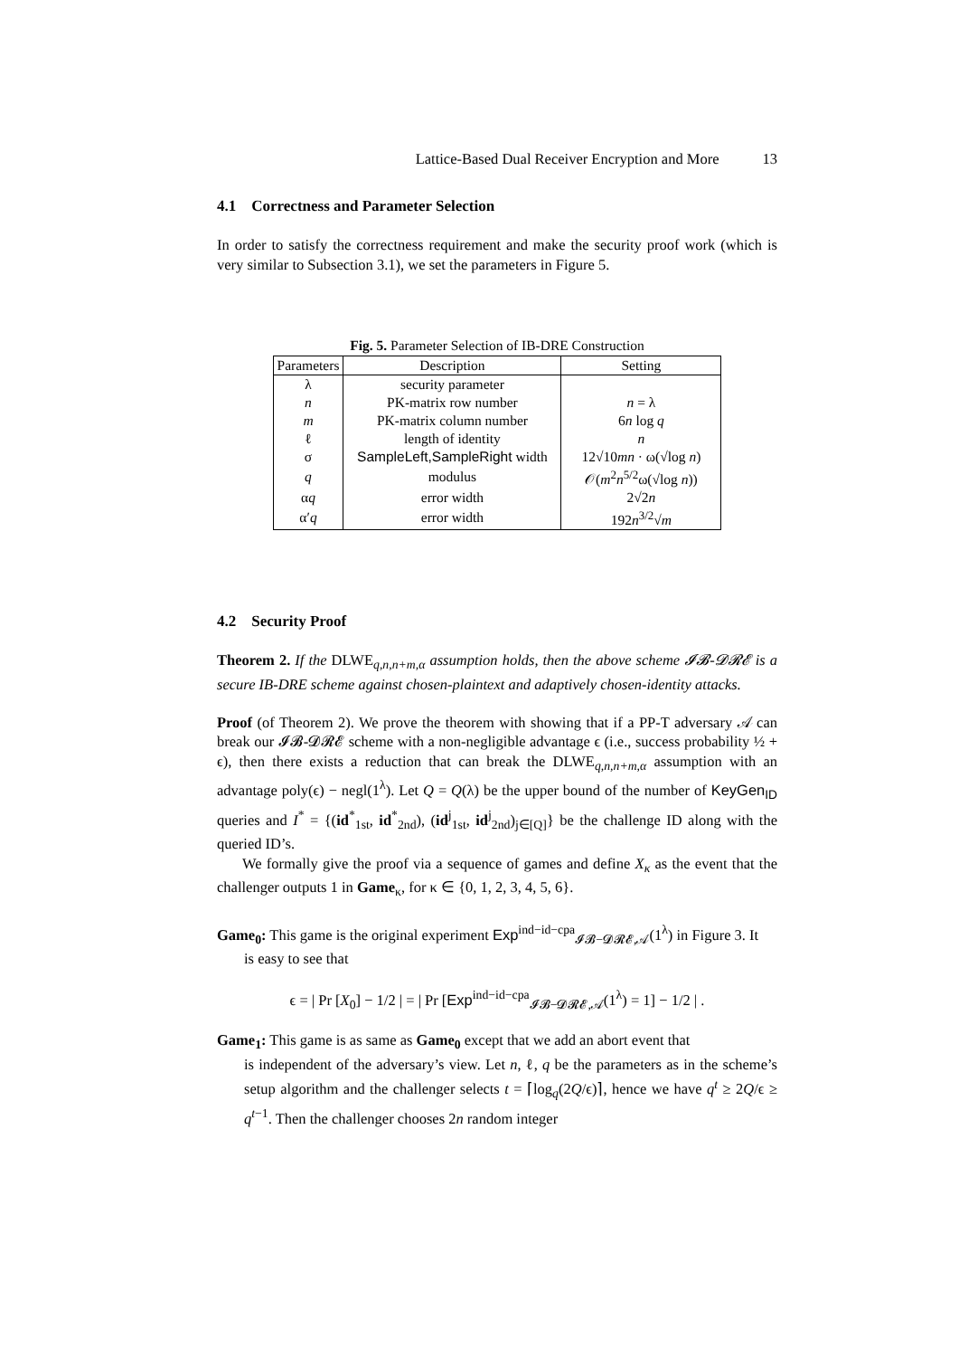Lattice-Based Dual Receiver Encryption and More 13
4.1 Correctness and Parameter Selection
In order to satisfy the correctness requirement and make the security proof work (which is very similar to Subsection 3.1), we set the parameters in Figure 5.
Fig. 5. Parameter Selection of IB-DRE Construction
| Parameters | Description | Setting |
| --- | --- | --- |
| λ | security parameter | |
| n | PK-matrix row number | n = λ |
| m | PK-matrix column number | 6 n log q |
| ℓ | length of identity | n |
| σ | SampleLeft,SampleRight width | 12√10 mn · ω(√log n ) |
| q | modulus | 𝒪( m<sup>2</sup> n<sup>5/2</sup>ω(√log n )) |
| α q | error width | 2√2 n |
| α′ q | error width | 192 n<sup>3/2</sup>√ m |
4.2 Security Proof
Theorem 2. If the DLWE<sub>q,n,n+m,α</sub> assumption holds, then the above scheme 𝓘𝓑-𝓓𝓡𝓔 is a secure IB-DRE scheme against chosen-plaintext and adaptively chosen-identity attacks.
Proof (of Theorem 2). We prove the theorem with showing that if a PP-T adversary 𝒜 can break our 𝓘𝓑-𝓓𝓡𝓔 scheme with a non-negligible advantage ϵ (i.e., success probability ½ + ϵ), then there exists a reduction that can break the DLWE<sub>q,n,n+m,α</sub> assumption with an advantage poly(ϵ) − negl(1<sup>λ</sup>). Let Q = Q(λ) be the upper bound of the number of KeyGen<sub>ID</sub> queries and I<sup>*</sup> = {(id<sup>*</sup><sub>1st</sub>, id<sup>*</sup><sub>2nd</sub>), (id<sup>j</sup><sub>1st</sub>, id<sup>j</sup><sub>2nd</sub>)<sub>j∈[Q]</sub>} be the challenge ID along with the queried ID’s.
We formally give the proof via a sequence of games and define X<sub>κ</sub> as the event that the challenger outputs 1 in Game<sub>κ</sub>, for κ ∈ {0, 1, 2, 3, 4, 5, 6}.
Game<sub>0</sub>: This game is the original experiment Exp<sup>ind−id−cpa</sup><sub>𝓘𝓑−𝓓𝓡𝓔,𝒜</sub>(1<sup>λ</sup>) in Figure 3. It
is easy to see that
ϵ = | Pr [X<sub>0</sub>] − 1/2 | = | Pr [Exp<sup>ind−id−cpa</sup><sub>𝓘𝓑−𝓓𝓡𝓔,𝒜</sub>(1<sup>λ</sup>) = 1] − 1/2 | .
Game<sub>1</sub>: This game is as same as Game<sub>0</sub> except that we add an abort event that
is independent of the adversary’s view. Let n, ℓ, q be the parameters as in the scheme’s setup algorithm and the challenger selects t = ⌈log<sub>q</sub>(2Q/ϵ)⌉, hence we have q<sup>t</sup> ≥ 2Q/ϵ ≥ q<sup>t−1</sup>. Then the challenger chooses 2n random integer